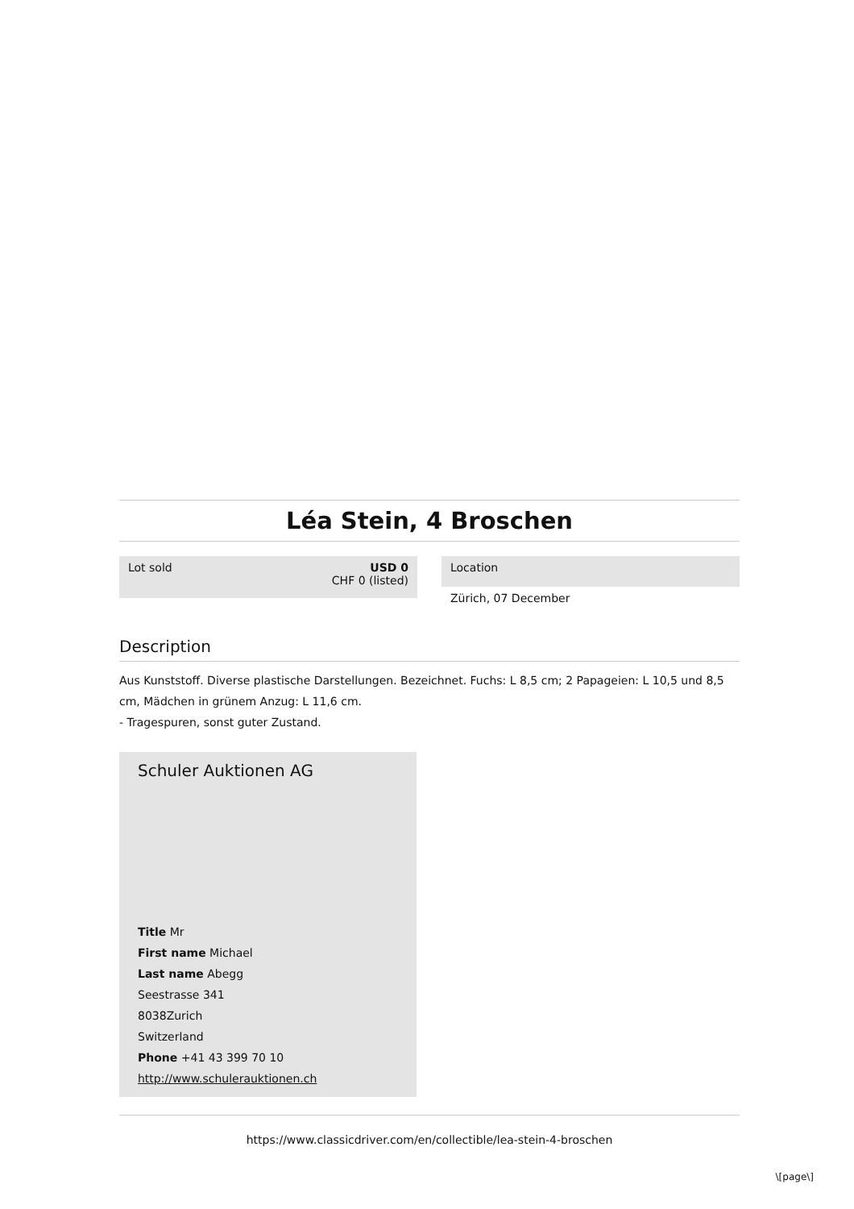Léa Stein, 4 Broschen
Lot sold USD 0
CHF 0 (listed)
Location
Zürich, 07 December
Description
Aus Kunststoff. Diverse plastische Darstellungen. Bezeichnet. Fuchs: L 8,5 cm; 2 Papageien: L 10,5 und 8,5 cm, Mädchen in grünem Anzug: L 11,6 cm.
- Tragespuren, sonst guter Zustand.
Schuler Auktionen AG
Title Mr
First name Michael
Last name Abegg
Seestrasse 341
8038Zurich
Switzerland
Phone +41 43 399 70 10
http://www.schulerauktionen.ch
https://www.classicdriver.com/en/collectible/lea-stein-4-broschen
\[page\]